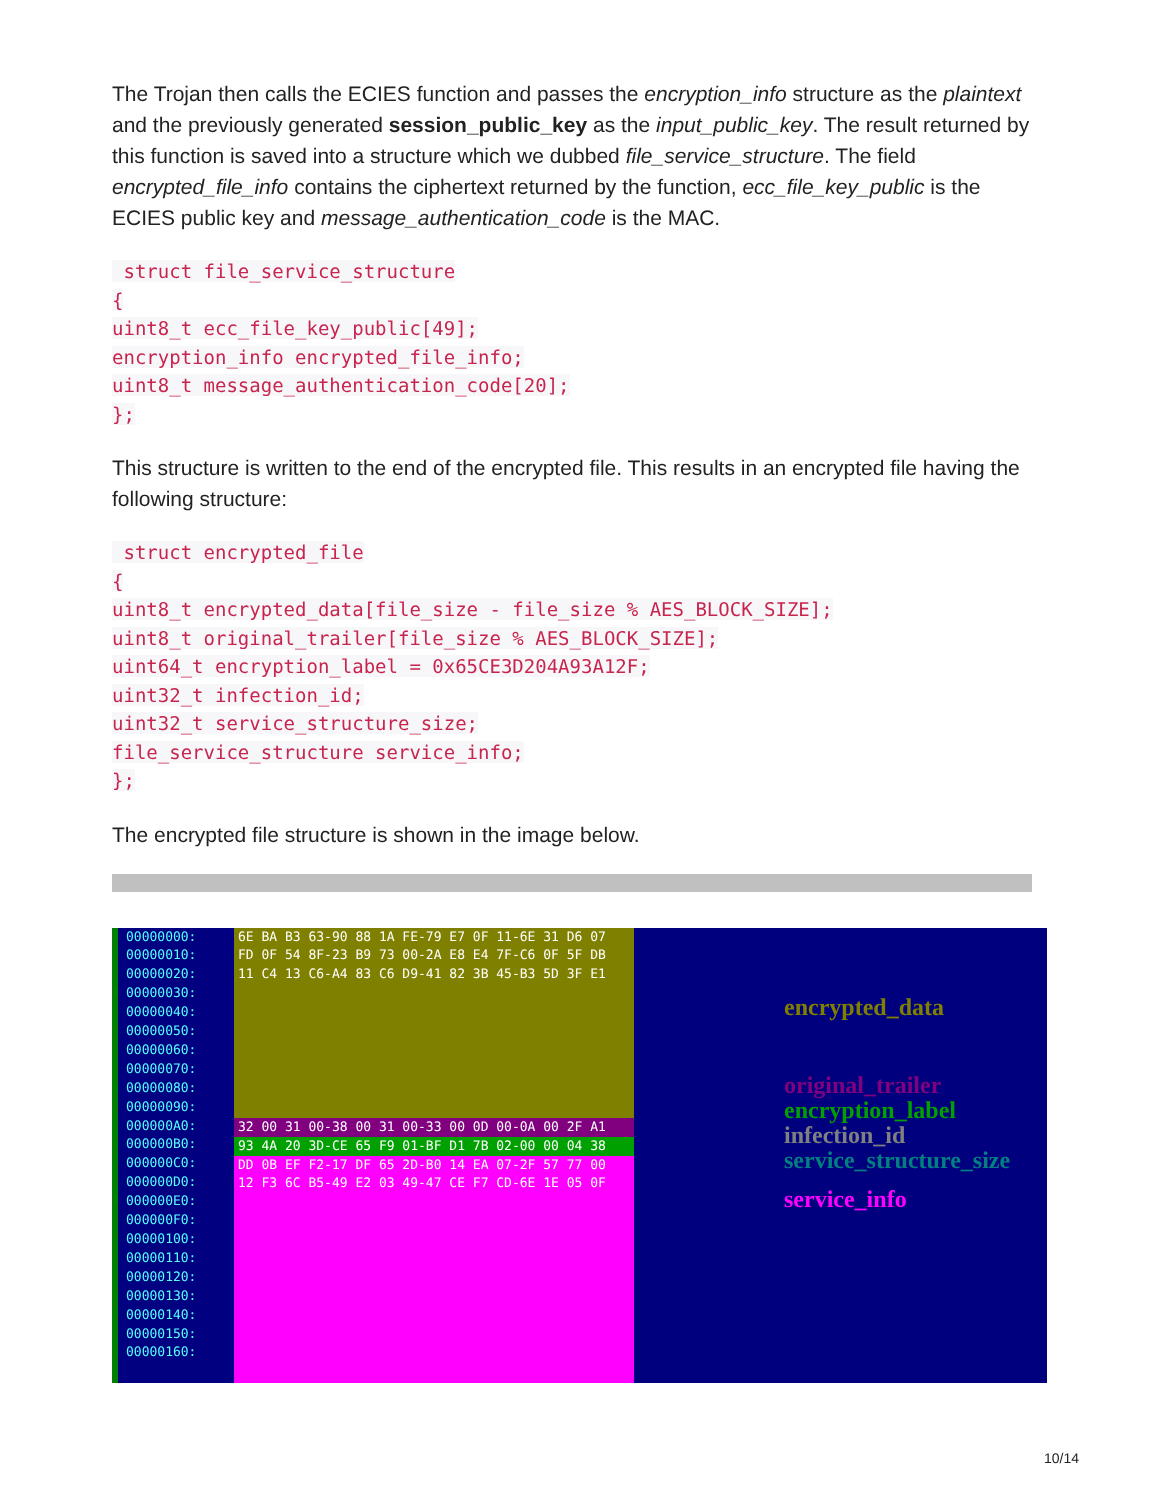The Trojan then calls the ECIES function and passes the encryption_info structure as the plaintext and the previously generated session_public_key as the input_public_key. The result returned by this function is saved into a structure which we dubbed file_service_structure. The field encrypted_file_info contains the ciphertext returned by the function, ecc_file_key_public is the ECIES public key and message_authentication_code is the MAC.
 struct file_service_structure
{
uint8_t ecc_file_key_public[49];
encryption_info encrypted_file_info;
uint8_t message_authentication_code[20];
};
This structure is written to the end of the encrypted file. This results in an encrypted file having the following structure:
 struct encrypted_file
{
uint8_t encrypted_data[file_size - file_size % AES_BLOCK_SIZE];
uint8_t original_trailer[file_size % AES_BLOCK_SIZE];
uint64_t encryption_label = 0x65CE3D204A93A12F;
uint32_t infection_id;
uint32_t service_structure_size;
file_service_structure service_info;
};
The encrypted file structure is shown in the image below.
00000000:
00000010:
00000020:
00000030:
00000040:
00000050:
00000060:
00000070:
00000080:
00000090:
000000A0:
000000B0:
000000C0:
000000D0:
000000E0:
000000F0:
00000100:
00000110:
00000120:
00000130:
00000140:
00000150:
00000160:
6E BA B3 63-90 88 1A FE-79 E7 0F 11-6E 31 D6 07
FD 0F 54 8F-23 B9 73 00-2A E8 E4 7F-C6 0F 5F DB
11 C4 13 C6-A4 83 C6 D9-41 82 3B 45-B3 5D 3F E1
32 00 31 00-38 00 31 00-33 00 0D 00-0A 00 2F A1
93 4A 20 3D-CE 65 F9 01-BF D1 7B 02-00 00 04 38
DD 0B EF F2-17 DF 65 2D-B0 14 EA 07-2F 57 77 00
12 F3 6C B5-49 E2 03 49-47 CE F7 CD-6E 1E 05 0F
encrypted_data
original_trailer
encryption_label
infection_id
service_structure_size
service_info
10/14